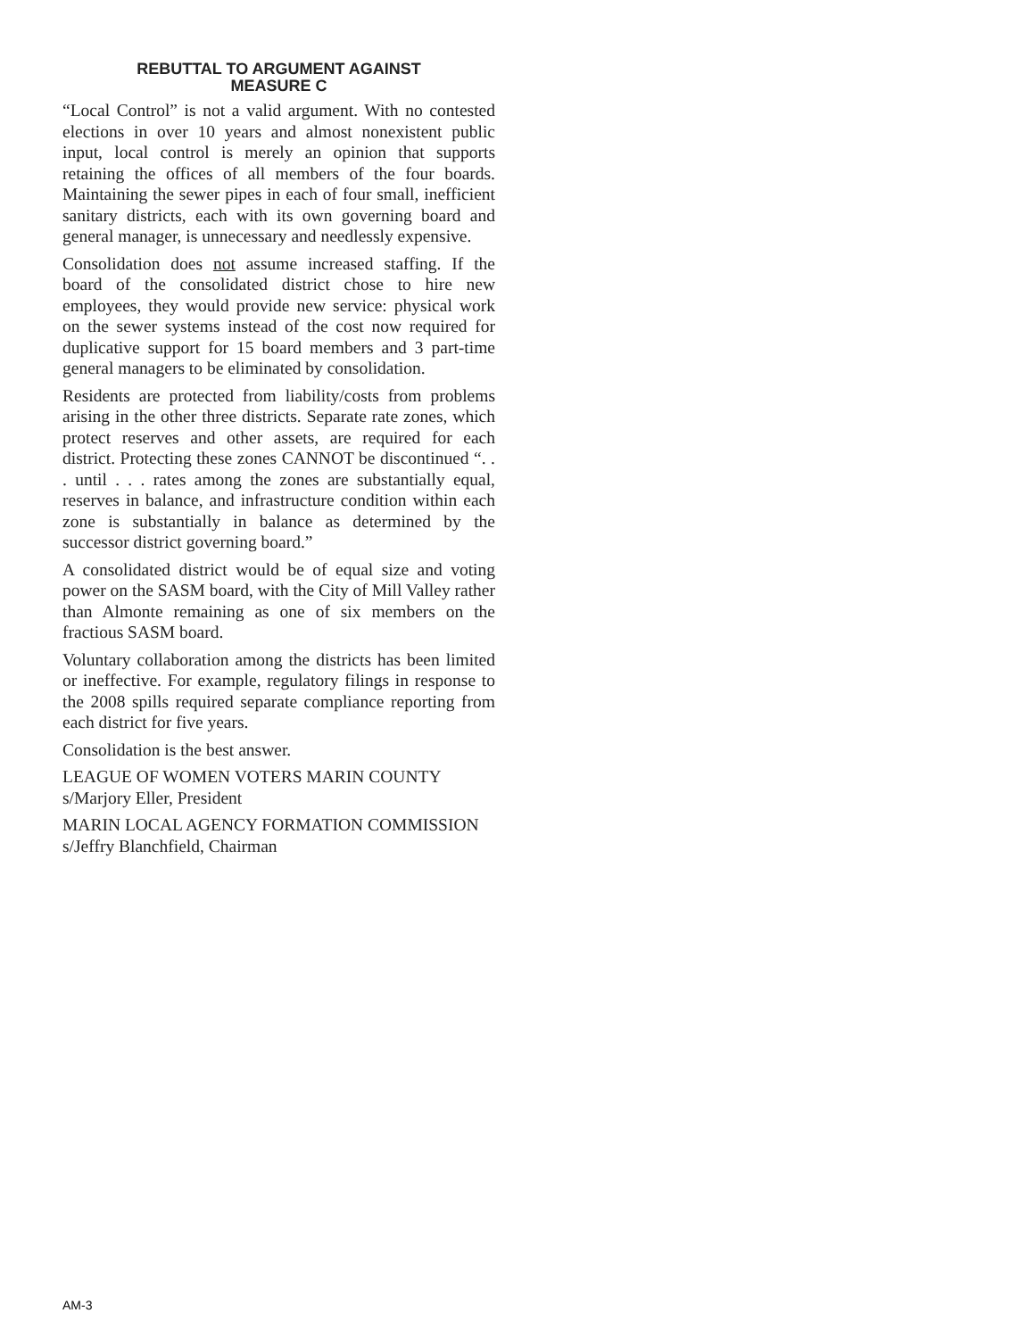REBUTTAL TO ARGUMENT AGAINST
MEASURE C
“Local Control” is not a valid argument. With no contested elections in over 10 years and almost nonexistent public input, local control is merely an opinion that supports retaining the offices of all members of the four boards. Maintaining the sewer pipes in each of four small, inefficient sanitary districts, each with its own governing board and general manager, is unnecessary and needlessly expensive.
Consolidation does not assume increased staffing. If the board of the consolidated district chose to hire new employees, they would provide new service: physical work on the sewer systems instead of the cost now required for duplicative support for 15 board members and 3 part-time general managers to be eliminated by consolidation.
Residents are protected from liability/costs from problems arising in the other three districts. Separate rate zones, which protect reserves and other assets, are required for each district. Protecting these zones CANNOT be discontinued “. . . until . . . rates among the zones are substantially equal, reserves in balance, and infrastructure condition within each zone is substantially in balance as determined by the successor district governing board.”
A consolidated district would be of equal size and voting power on the SASM board, with the City of Mill Valley rather than Almonte remaining as one of six members on the fractious SASM board.
Voluntary collaboration among the districts has been limited or ineffective. For example, regulatory filings in response to the 2008 spills required separate compliance reporting from each district for five years.
Consolidation is the best answer.
LEAGUE OF WOMEN VOTERS MARIN COUNTY
s/Marjory Eller, President
MARIN LOCAL AGENCY FORMATION COMMISSION
s/Jeffry Blanchfield, Chairman
AM-3